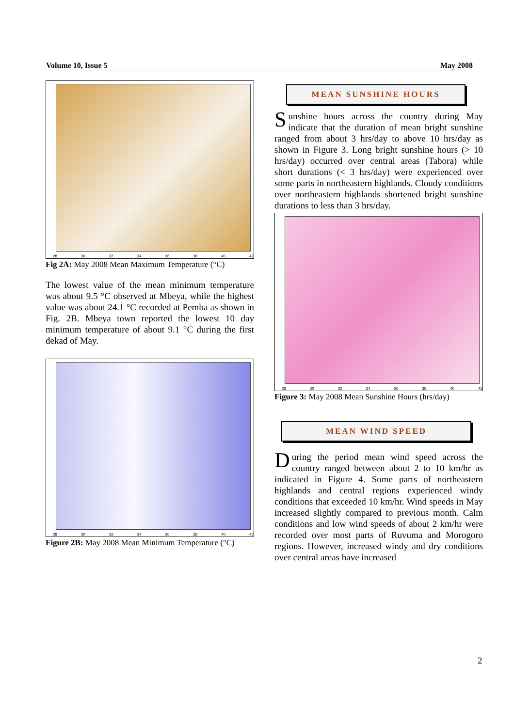Volume 10, Issue 5 May 2008
28 30 32 34 36 38 40 42
Fig 2A: May 2008 Mean Maximum Temperature (°C)
The lowest value of the mean minimum temperature was about 9.5 °C observed at Mbeya, while the highest value was about 24.1 °C recorded at Pemba as shown in Fig. 2B. Mbeya town reported the lowest 10 day minimum temperature of about 9.1 °C during the first dekad of May.
28 30 32 34 36 38 40 42
Figure 2B: May 2008 Mean Minimum Temperature (°C)
MEAN SUNSHINE HOURS
Sunshine hours across the country during May indicate that the duration of mean bright sunshine ranged from about 3 hrs/day to above 10 hrs/day as shown in Figure 3. Long bright sunshine hours (> 10 hrs/day) occurred over central areas (Tabora) while short durations (< 3 hrs/day) were experienced over some parts in northeastern highlands. Cloudy conditions over northeastern highlands shortened bright sunshine durations to less than 3 hrs/day.
28 30 32 34 36 38 40 42
Figure 3: May 2008 Mean Sunshine Hours (hrs/day)
MEAN WIND SPEED
During the period mean wind speed across the country ranged between about 2 to 10 km/hr as indicated in Figure 4. Some parts of northeastern highlands and central regions experienced windy conditions that exceeded 10 km/hr. Wind speeds in May increased slightly compared to previous month. Calm conditions and low wind speeds of about 2 km/hr were recorded over most parts of Ruvuma and Morogoro regions. However, increased windy and dry conditions over central areas have increased
2